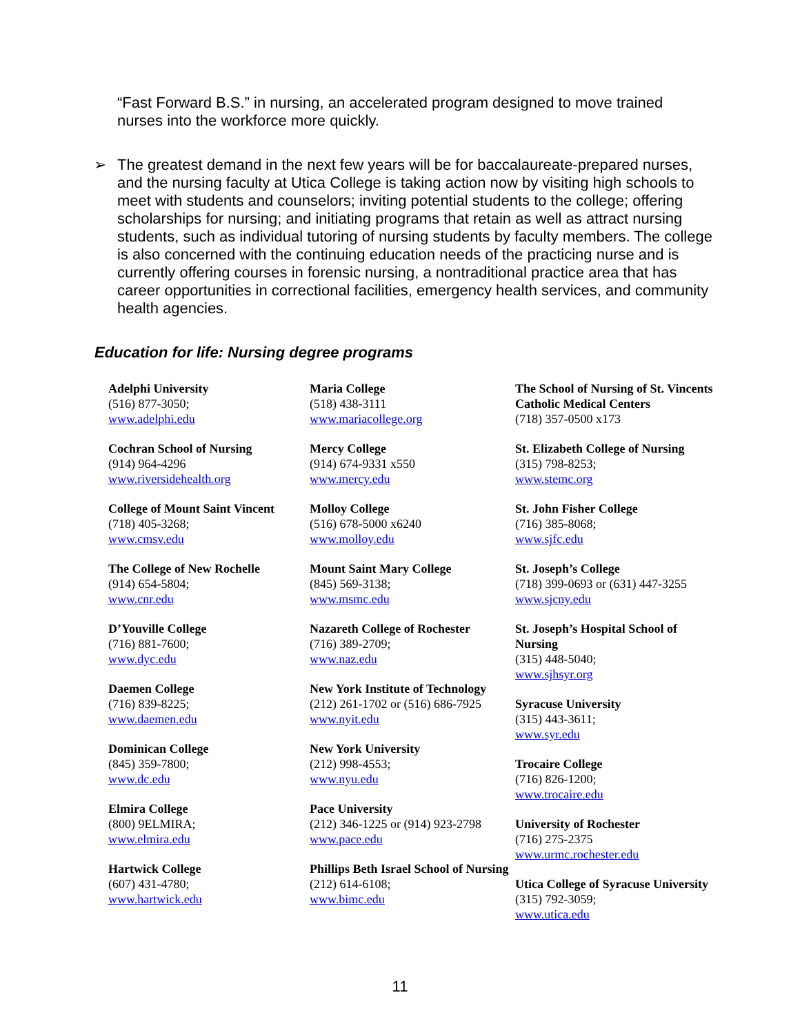“Fast Forward B.S.” in nursing, an accelerated program designed to move trained nurses into the workforce more quickly.
➢ The greatest demand in the next few years will be for baccalaureate-prepared nurses, and the nursing faculty at Utica College is taking action now by visiting high schools to meet with students and counselors; inviting potential students to the college; offering scholarships for nursing; and initiating programs that retain as well as attract nursing students, such as individual tutoring of nursing students by faculty members. The college is also concerned with the continuing education needs of the practicing nurse and is currently offering courses in forensic nursing, a nontraditional practice area that has career opportunities in correctional facilities, emergency health services, and community health agencies.
Education for life: Nursing degree programs
Adelphi University
(516) 877-3050;
www.adelphi.edu
Cochran School of Nursing
(914) 964-4296
www.riversidehealth.org
College of Mount Saint Vincent
(718) 405-3268;
www.cmsv.edu
The College of New Rochelle
(914) 654-5804;
www.cnr.edu
D’Youville College
(716) 881-7600;
www.dyc.edu
Daemen College
(716) 839-8225;
www.daemen.edu
Dominican College
(845) 359-7800;
www.dc.edu
Elmira College
(800) 9ELMIRA;
www.elmira.edu
Hartwick College
(607) 431-4780;
www.hartwick.edu
Maria College
(518) 438-3111
www.mariacollege.org
Mercy College
(914) 674-9331 x550
www.mercy.edu
Molloy College
(516) 678-5000 x6240
www.molloy.edu
Mount Saint Mary College
(845) 569-3138;
www.msmc.edu
Nazareth College of Rochester
(716) 389-2709;
www.naz.edu
New York Institute of Technology
(212) 261-1702 or (516) 686-7925
www.nyit.edu
New York University
(212) 998-4553;
www.nyu.edu
Pace University
(212) 346-1225 or (914) 923-2798
www.pace.edu
Phillips Beth Israel School of Nursing
(212) 614-6108;
www.bimc.edu
The School of Nursing of St. Vincents Catholic Medical Centers
(718) 357-0500 x173
St. Elizabeth College of Nursing
(315) 798-8253;
www.stemc.org
St. John Fisher College
(716) 385-8068;
www.sjfc.edu
St. Joseph’s College
(718) 399-0693 or (631) 447-3255
www.sjcny.edu
St. Joseph’s Hospital School of Nursing
(315) 448-5040;
www.sjhsyr.org
Syracuse University
(315) 443-3611;
www.syr.edu
Trocaire College
(716) 826-1200;
www.trocaire.edu
University of Rochester
(716) 275-2375
www.urmc.rochester.edu
Utica College of Syracuse University
(315) 792-3059;
www.utica.edu
11